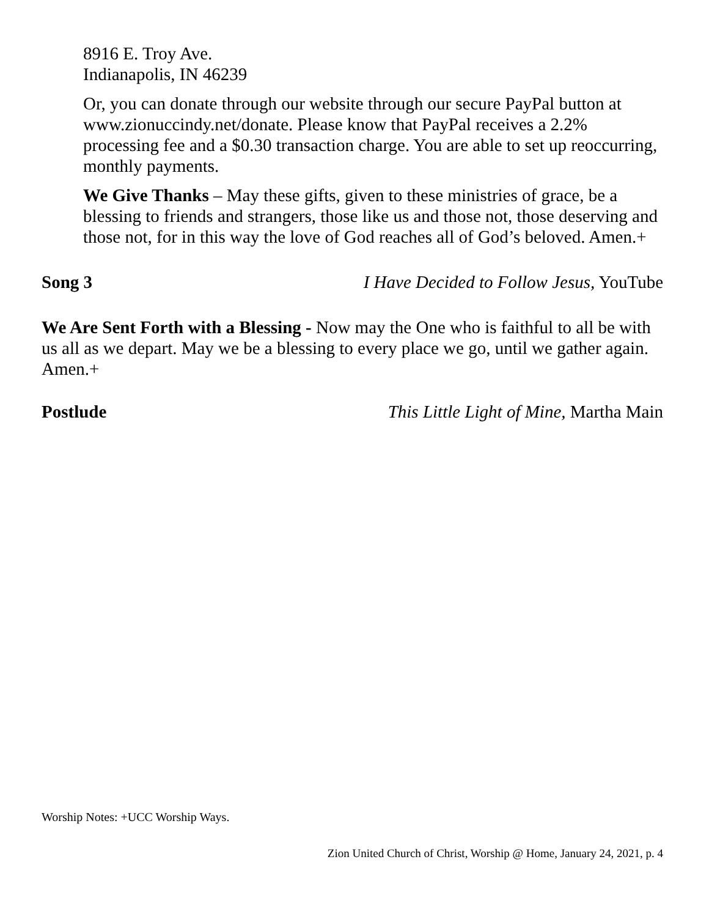8916 E. Troy Ave.
Indianapolis, IN 46239
Or, you can donate through our website through our secure PayPal button at www.zionuccindy.net/donate. Please know that PayPal receives a 2.2% processing fee and a $0.30 transaction charge. You are able to set up reoccurring, monthly payments.
We Give Thanks – May these gifts, given to these ministries of grace, be a blessing to friends and strangers, those like us and those not, those deserving and those not, for in this way the love of God reaches all of God’s beloved. Amen.+
Song 3 I Have Decided to Follow Jesus, YouTube
We Are Sent Forth with a Blessing - Now may the One who is faithful to all be with us all as we depart. May we be a blessing to every place we go, until we gather again. Amen.+
Postlude This Little Light of Mine, Martha Main
Worship Notes: +UCC Worship Ways.
Zion United Church of Christ, Worship @ Home, January 24, 2021, p. 4